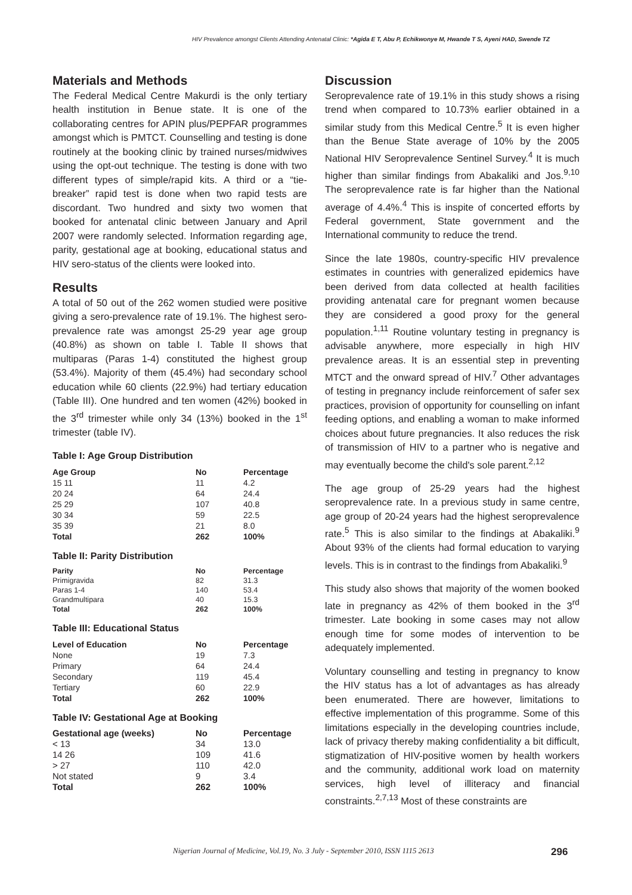HIV Prevalence amongst Clients Attending Antenatal Clinic: *Agida E T, Abu P, Echikwonye M, Hwande T S, Ayeni HAD, Swende TZ
Materials and Methods
The Federal Medical Centre Makurdi is the only tertiary health institution in Benue state. It is one of the collaborating centres for APIN plus/PEPFAR programmes amongst which is PMTCT. Counselling and testing is done routinely at the booking clinic by trained nurses/midwives using the opt-out technique. The testing is done with two different types of simple/rapid kits. A third or a “tie-breaker” rapid test is done when two rapid tests are discordant. Two hundred and sixty two women that booked for antenatal clinic between January and April 2007 were randomly selected. Information regarding age, parity, gestational age at booking, educational status and HIV sero-status of the clients were looked into.
Results
A total of 50 out of the 262 women studied were positive giving a sero-prevalence rate of 19.1%. The highest sero-prevalence rate was amongst 25-29 year age group (40.8%) as shown on table I. Table II shows that multiparas (Paras 1-4) constituted the highest group (53.4%). Majority of them (45.4%) had secondary school education while 60 clients (22.9%) had tertiary education (Table III). One hundred and ten women (42%) booked in the 3<sup>rd</sup> trimester while only 34 (13%) booked in the 1<sup>st</sup> trimester (table IV).
Table I: Age Group Distribution
| Age Group | No | Percentage |
| --- | --- | --- |
| 15 11 | 11 | 4.2 |
| 20 24 | 64 | 24.4 |
| 25 29 | 107 | 40.8 |
| 30 34 | 59 | 22.5 |
| 35 39 | 21 | 8.0 |
| Total | 262 | 100% |
Table II: Parity Distribution
| Parity | No | Percentage |
| --- | --- | --- |
| Primigravida | 82 | 31.3 |
| Paras 1-4 | 140 | 53.4 |
| Grandmultipara | 40 | 15.3 |
| Total | 262 | 100% |
Table III: Educational Status
| Level of Education | No | Percentage |
| --- | --- | --- |
| None | 19 | 7.3 |
| Primary | 64 | 24.4 |
| Secondary | 119 | 45.4 |
| Tertiary | 60 | 22.9 |
| Total | 262 | 100% |
Table IV: Gestational Age at Booking
| Gestational age (weeks) | No | Percentage |
| --- | --- | --- |
| < 13 | 34 | 13.0 |
| 14 26 | 109 | 41.6 |
| > 27 | 110 | 42.0 |
| Not stated | 9 | 3.4 |
| Total | 262 | 100% |
Discussion
Seroprevalence rate of 19.1% in this study shows a rising trend when compared to 10.73% earlier obtained in a similar study from this Medical Centre.<sup>5</sup> It is even higher than the Benue State average of 10% by the 2005 National HIV Seroprevalence Sentinel Survey.<sup>4</sup> It is much higher than similar findings from Abakaliki and Jos.<sup>9,10</sup> The seroprevalence rate is far higher than the National average of 4.4%.<sup>4</sup> This is inspite of concerted efforts by Federal government, State government and the International community to reduce the trend.
Since the late 1980s, country-specific HIV prevalence estimates in countries with generalized epidemics have been derived from data collected at health facilities providing antenatal care for pregnant women because they are considered a good proxy for the general population.<sup>1,11</sup> Routine voluntary testing in pregnancy is advisable anywhere, more especially in high HIV prevalence areas. It is an essential step in preventing MTCT and the onward spread of HIV.<sup>7</sup> Other advantages of testing in pregnancy include reinforcement of safer sex practices, provision of opportunity for counselling on infant feeding options, and enabling a woman to make informed choices about future pregnancies. It also reduces the risk of transmission of HIV to a partner who is negative and may eventually become the child's sole parent.<sup>2,12</sup>
The age group of 25-29 years had the highest seroprevalence rate. In a previous study in same centre, age group of 20-24 years had the highest seroprevalence rate.<sup>5</sup> This is also similar to the findings at Abakaliki.<sup>9</sup> About 93% of the clients had formal education to varying levels. This is in contrast to the findings from Abakaliki.<sup>9</sup>
This study also shows that majority of the women booked late in pregnancy as 42% of them booked in the 3<sup>rd</sup> trimester. Late booking in some cases may not allow enough time for some modes of intervention to be adequately implemented.
Voluntary counselling and testing in pregnancy to know the HIV status has a lot of advantages as has already been enumerated. There are however, limitations to effective implementation of this programme. Some of this limitations especially in the developing countries include, lack of privacy thereby making confidentiality a bit difficult, stigmatization of HIV-positive women by health workers and the community, additional work load on maternity services, high level of illiteracy and financial constraints.<sup>2,7,13</sup> Most of these constraints are
Nigerian Journal of Medicine, Vol.19, No. 3 July - September 2010, ISSN 1115 2613 296